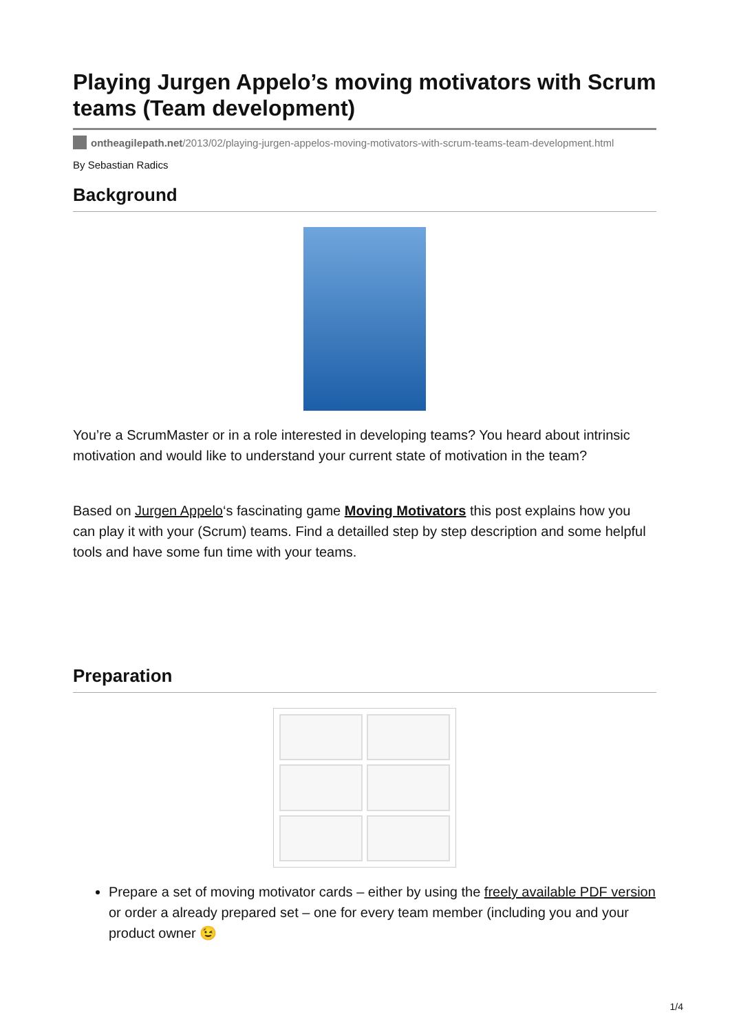Playing Jurgen Appelo’s moving motivators with Scrum teams (Team development)
ontheagilepath.net/2013/02/playing-jurgen-appelos-moving-motivators-with-scrum-teams-team-development.html
By Sebastian Radics
Background
You’re a ScrumMaster or in a role interested in developing teams? You heard about intrinsic motivation and would like to understand your current state of motivation in the team?
Based on Jurgen Appelo‘s fascinating game Moving Motivators this post explains how you can play it with your (Scrum) teams. Find a detailled step by step description and some helpful tools and have some fun time with your teams.
Preparation
Prepare a set of moving motivator cards – either by using the freely available PDF version or order a already prepared set – one for every team member (including you and your product owner 😉
1/4